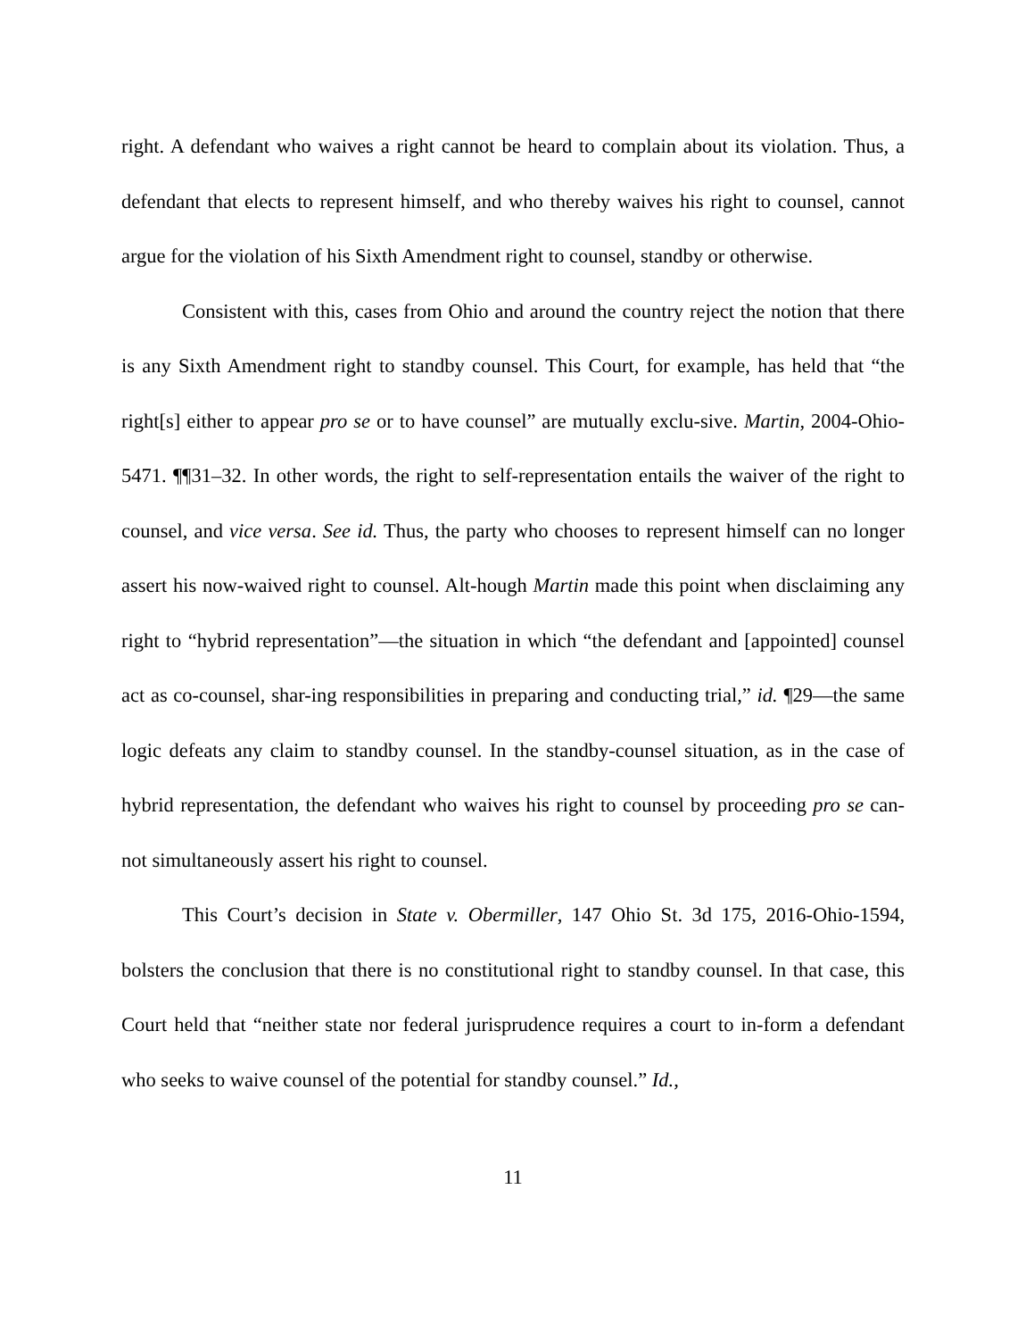right. A defendant who waives a right cannot be heard to complain about its violation. Thus, a defendant that elects to represent himself, and who thereby waives his right to counsel, cannot argue for the violation of his Sixth Amendment right to counsel, standby or otherwise.
Consistent with this, cases from Ohio and around the country reject the notion that there is any Sixth Amendment right to standby counsel. This Court, for example, has held that “the right[s] either to appear pro se or to have counsel” are mutually exclu-sive. Martin, 2004-Ohio-5471. ¶¶31–32. In other words, the right to self-representation entails the waiver of the right to counsel, and vice versa. See id. Thus, the party who chooses to represent himself can no longer assert his now-waived right to counsel. Alt-hough Martin made this point when disclaiming any right to “hybrid representation”—the situation in which “the defendant and [appointed] counsel act as co-counsel, shar-ing responsibilities in preparing and conducting trial,” id. ¶29—the same logic defeats any claim to standby counsel. In the standby-counsel situation, as in the case of hybrid representation, the defendant who waives his right to counsel by proceeding pro se can-not simultaneously assert his right to counsel.
This Court’s decision in State v. Obermiller, 147 Ohio St. 3d 175, 2016-Ohio-1594, bolsters the conclusion that there is no constitutional right to standby counsel. In that case, this Court held that “neither state nor federal jurisprudence requires a court to in-form a defendant who seeks to waive counsel of the potential for standby counsel.” Id.,
11